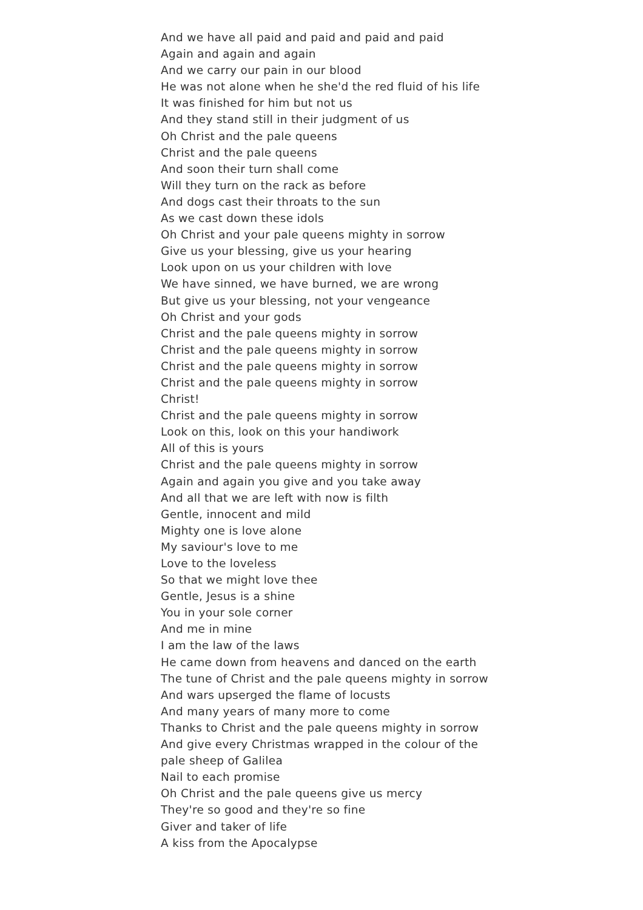And we have all paid and paid and paid and paid
Again and again and again
And we carry our pain in our blood
He was not alone when he she'd the red fluid of his life
It was finished for him but not us
And they stand still in their judgment of us
Oh Christ and the pale queens
Christ and the pale queens
And soon their turn shall come
Will they turn on the rack as before
And dogs cast their throats to the sun
As we cast down these idols
Oh Christ and your pale queens mighty in sorrow
Give us your blessing, give us your hearing
Look upon on us your children with love
We have sinned, we have burned, we are wrong
But give us your blessing, not your vengeance
Oh Christ and your gods
Christ and the pale queens mighty in sorrow
Christ and the pale queens mighty in sorrow
Christ and the pale queens mighty in sorrow
Christ and the pale queens mighty in sorrow
Christ!
Christ and the pale queens mighty in sorrow
Look on this, look on this your handiwork
All of this is yours
Christ and the pale queens mighty in sorrow
Again and again you give and you take away
And all that we are left with now is filth
Gentle, innocent and mild
Mighty one is love alone
My saviour's love to me
Love to the loveless
So that we might love thee
Gentle, Jesus is a shine
You in your sole corner
And me in mine
I am the law of the laws
He came down from heavens and danced on the earth
The tune of Christ and the pale queens mighty in sorrow
And wars upserged the flame of locusts
And many years of many more to come
Thanks to Christ and the pale queens mighty in sorrow
And give every Christmas wrapped in the colour of the pale sheep of Galilea
Nail to each promise
Oh Christ and the pale queens give us mercy
They're so good and they're so fine
Giver and taker of life
A kiss from the Apocalypse